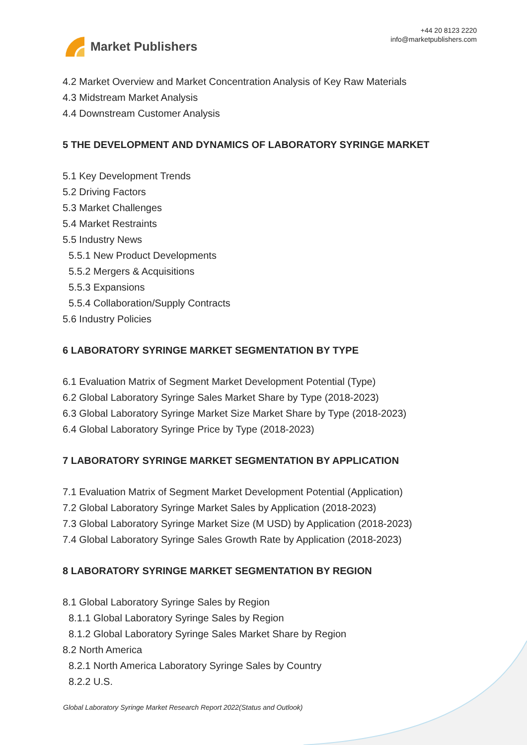Market Publishers
+44 20 8123 2220
info@marketpublishers.com
4.2 Market Overview and Market Concentration Analysis of Key Raw Materials
4.3 Midstream Market Analysis
4.4 Downstream Customer Analysis
5 THE DEVELOPMENT AND DYNAMICS OF LABORATORY SYRINGE MARKET
5.1 Key Development Trends
5.2 Driving Factors
5.3 Market Challenges
5.4 Market Restraints
5.5 Industry News
5.5.1 New Product Developments
5.5.2 Mergers & Acquisitions
5.5.3 Expansions
5.5.4 Collaboration/Supply Contracts
5.6 Industry Policies
6 LABORATORY SYRINGE MARKET SEGMENTATION BY TYPE
6.1 Evaluation Matrix of Segment Market Development Potential (Type)
6.2 Global Laboratory Syringe Sales Market Share by Type (2018-2023)
6.3 Global Laboratory Syringe Market Size Market Share by Type (2018-2023)
6.4 Global Laboratory Syringe Price by Type (2018-2023)
7 LABORATORY SYRINGE MARKET SEGMENTATION BY APPLICATION
7.1 Evaluation Matrix of Segment Market Development Potential (Application)
7.2 Global Laboratory Syringe Market Sales by Application (2018-2023)
7.3 Global Laboratory Syringe Market Size (M USD) by Application (2018-2023)
7.4 Global Laboratory Syringe Sales Growth Rate by Application (2018-2023)
8 LABORATORY SYRINGE MARKET SEGMENTATION BY REGION
8.1 Global Laboratory Syringe Sales by Region
8.1.1 Global Laboratory Syringe Sales by Region
8.1.2 Global Laboratory Syringe Sales Market Share by Region
8.2 North America
8.2.1 North America Laboratory Syringe Sales by Country
8.2.2 U.S.
Global Laboratory Syringe Market Research Report 2022(Status and Outlook)